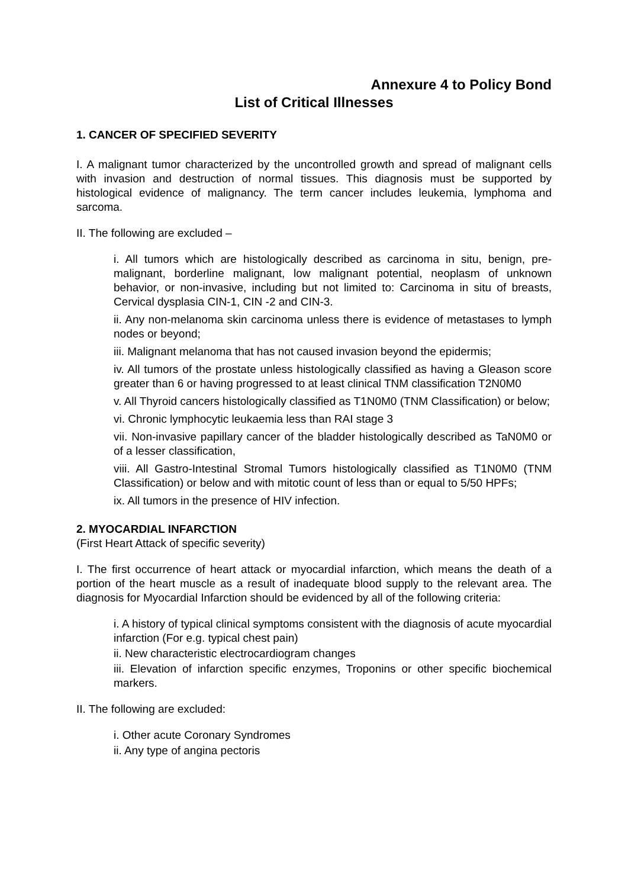Annexure 4 to Policy Bond
List of Critical Illnesses
1. CANCER OF SPECIFIED SEVERITY
I. A malignant tumor characterized by the uncontrolled growth and spread of malignant cells with invasion and destruction of normal tissues. This diagnosis must be supported by histological evidence of malignancy. The term cancer includes leukemia, lymphoma and sarcoma.
II. The following are excluded –
i. All tumors which are histologically described as carcinoma in situ, benign, pre-malignant, borderline malignant, low malignant potential, neoplasm of unknown behavior, or non-invasive, including but not limited to: Carcinoma in situ of breasts, Cervical dysplasia CIN-1, CIN -2 and CIN-3.
ii. Any non-melanoma skin carcinoma unless there is evidence of metastases to lymph nodes or beyond;
iii. Malignant melanoma that has not caused invasion beyond the epidermis;
iv. All tumors of the prostate unless histologically classified as having a Gleason score greater than 6 or having progressed to at least clinical TNM classification T2N0M0
v. All Thyroid cancers histologically classified as T1N0M0 (TNM Classification) or below;
vi. Chronic lymphocytic leukaemia less than RAI stage 3
vii. Non-invasive papillary cancer of the bladder histologically described as TaN0M0 or of a lesser classification,
viii. All Gastro-Intestinal Stromal Tumors histologically classified as T1N0M0 (TNM Classification) or below and with mitotic count of less than or equal to 5/50 HPFs;
ix. All tumors in the presence of HIV infection.
2. MYOCARDIAL INFARCTION
(First Heart Attack of specific severity)
I. The first occurrence of heart attack or myocardial infarction, which means the death of a portion of the heart muscle as a result of inadequate blood supply to the relevant area. The diagnosis for Myocardial Infarction should be evidenced by all of the following criteria:
i. A history of typical clinical symptoms consistent with the diagnosis of acute myocardial infarction (For e.g. typical chest pain)
ii. New characteristic electrocardiogram changes
iii. Elevation of infarction specific enzymes, Troponins or other specific biochemical markers.
II. The following are excluded:
i. Other acute Coronary Syndromes
ii. Any type of angina pectoris